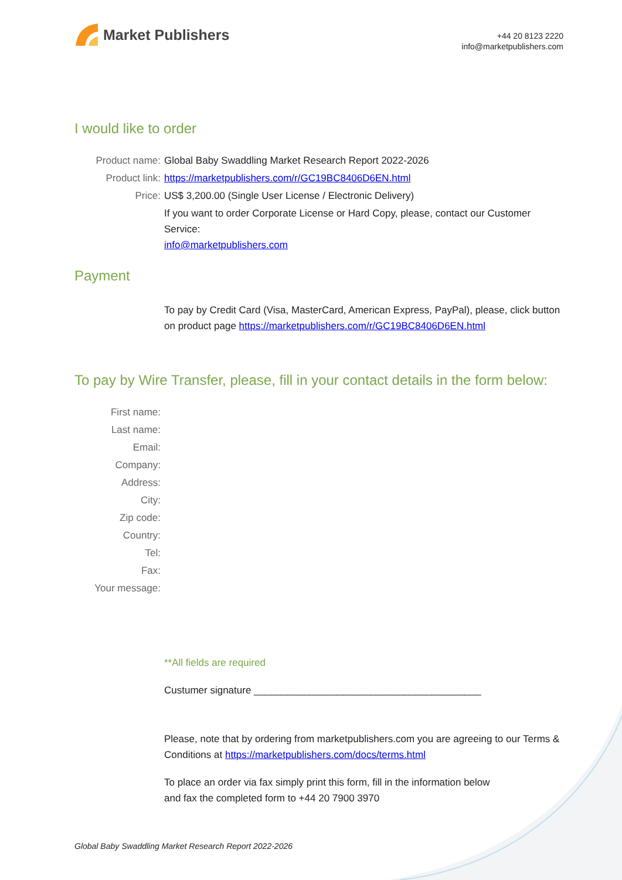Market Publishers
+44 20 8123 2220
info@marketpublishers.com
I would like to order
Product name: Global Baby Swaddling Market Research Report 2022-2026
Product link: https://marketpublishers.com/r/GC19BC8406D6EN.html
Price: US$ 3,200.00 (Single User License / Electronic Delivery)
If you want to order Corporate License or Hard Copy, please, contact our Customer Service:
info@marketpublishers.com
Payment
To pay by Credit Card (Visa, MasterCard, American Express, PayPal), please, click button on product page https://marketpublishers.com/r/GC19BC8406D6EN.html
To pay by Wire Transfer, please, fill in your contact details in the form below:
First name:
Last name:
Email:
Company:
Address:
City:
Zip code:
Country:
Tel:
Fax:
Your message:
**All fields are required
Custumer signature _________________________________________
Please, note that by ordering from marketpublishers.com you are agreeing to our Terms & Conditions at https://marketpublishers.com/docs/terms.html
To place an order via fax simply print this form, fill in the information below
and fax the completed form to +44 20 7900 3970
Global Baby Swaddling Market Research Report 2022-2026